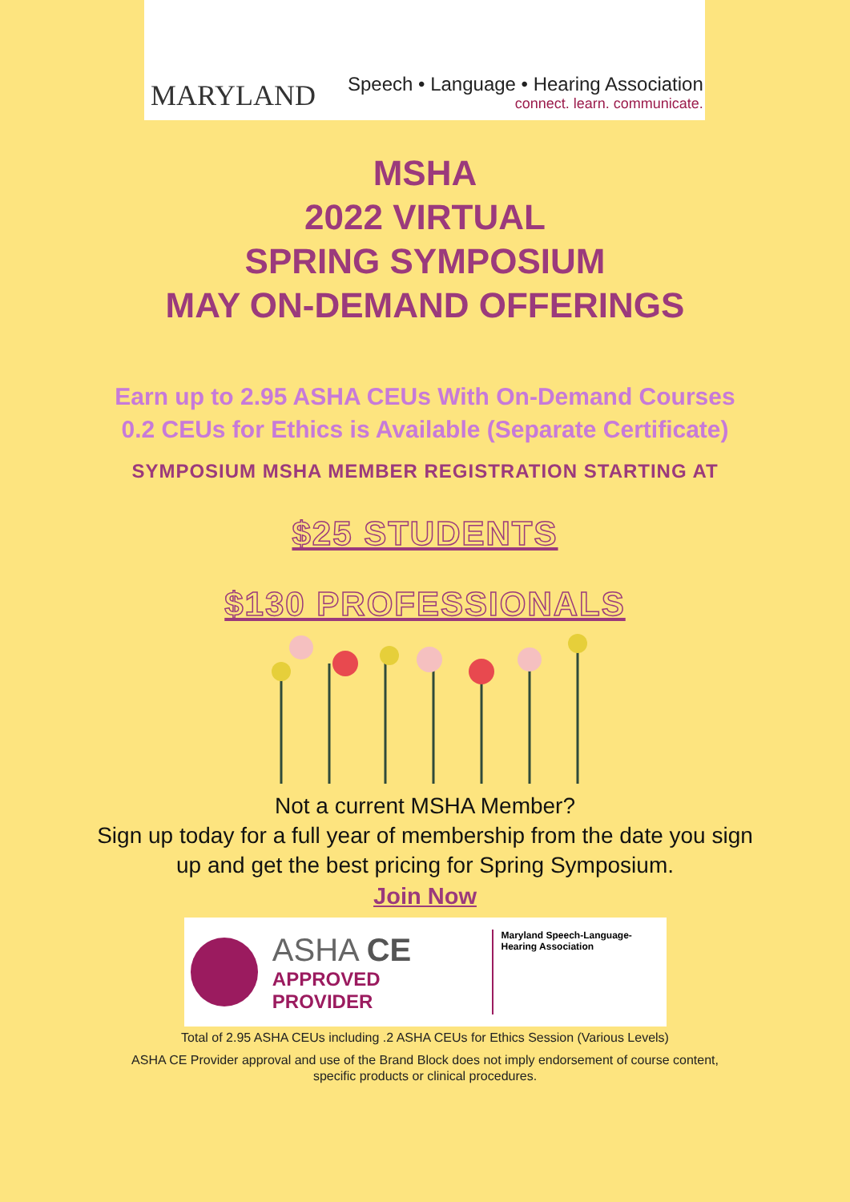MARYLAND Speech • Language • Hearing Association
connect. learn. communicate.
MSHA
2022 VIRTUAL
SPRING SYMPOSIUM
MAY ON-DEMAND OFFERINGS
Earn up to 2.95 ASHA CEUs With On-Demand Courses
0.2 CEUs for Ethics is Available (Separate Certificate)
SYMPOSIUM MSHA MEMBER REGISTRATION STARTING AT
$25 STUDENTS
$130 PROFESSIONALS
Not a current MSHA Member?
Sign up today for a full year of membership from the date you sign
up and get the best pricing for Spring Symposium.
Join Now
ASHA CE
APPROVED PROVIDER
Maryland Speech-Language-Hearing Association
Total of 2.95 ASHA CEUs including .2 ASHA CEUs for Ethics Session (Various Levels)
ASHA CE Provider approval and use of the Brand Block does not imply endorsement of course content,
specific products or clinical procedures.